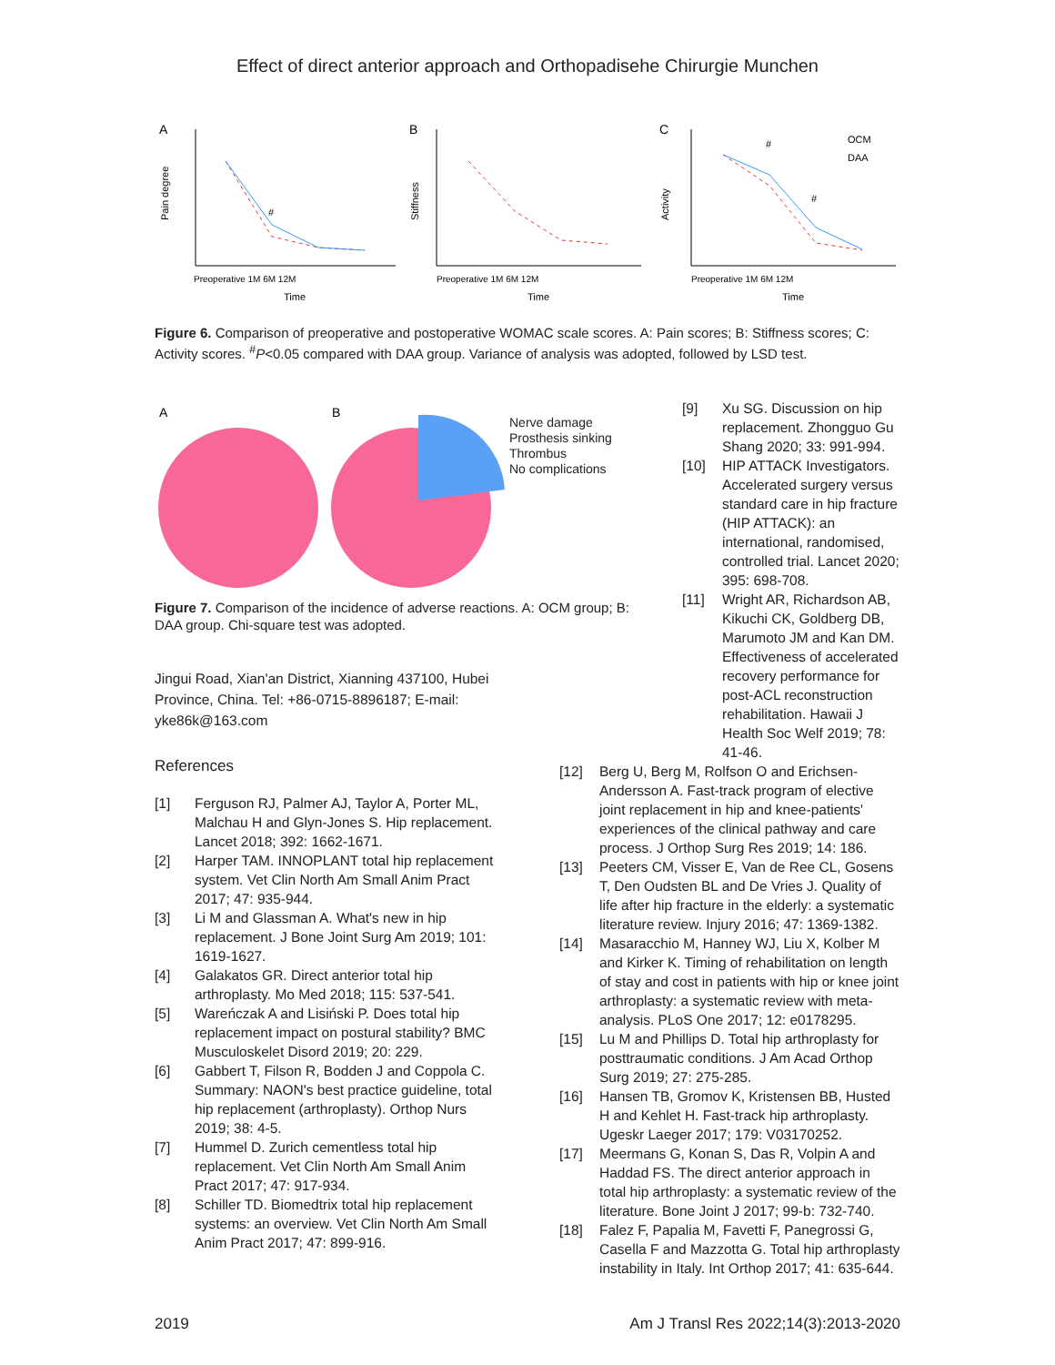Effect of direct anterior approach and Orthopadisehe Chirurgie Munchen
A
Pain degree
#
Preoperative 1M 6M 12M
Time
B
Stiffness
Preoperative 1M 6M 12M
Time
C
Activity
#
#
OCM
DAA
Preoperative 1M 6M 12M
Time
Figure 6. Comparison of preoperative and postoperative WOMAC scale scores. A: Pain scores; B: Stiffness scores; C: Activity scores. <sup>#</sup>P<0.05 compared with DAA group. Variance of analysis was adopted, followed by LSD test.
A
B
Nerve damage
Prosthesis sinking
Thrombus
No complications
Figure 7. Comparison of the incidence of adverse reactions. A: OCM group; B: DAA group. Chi-square test was adopted.
Jingui Road, Xian'an District, Xianning 437100, Hubei Province, China. Tel: +86-0715-8896187; E-mail: yke86k@163.com
References
[1] Ferguson RJ, Palmer AJ, Taylor A, Porter ML, Malchau H and Glyn-Jones S. Hip replacement. Lancet 2018; 392: 1662-1671.
[2] Harper TAM. INNOPLANT total hip replacement system. Vet Clin North Am Small Anim Pract 2017; 47: 935-944.
[3] Li M and Glassman A. What's new in hip replacement. J Bone Joint Surg Am 2019; 101: 1619-1627.
[4] Galakatos GR. Direct anterior total hip arthroplasty. Mo Med 2018; 115: 537-541.
[5] Wareńczak A and Lisiński P. Does total hip replacement impact on postural stability? BMC Musculoskelet Disord 2019; 20: 229.
[6] Gabbert T, Filson R, Bodden J and Coppola C. Summary: NAON's best practice guideline, total hip replacement (arthroplasty). Orthop Nurs 2019; 38: 4-5.
[7] Hummel D. Zurich cementless total hip replacement. Vet Clin North Am Small Anim Pract 2017; 47: 917-934.
[8] Schiller TD. Biomedtrix total hip replacement systems: an overview. Vet Clin North Am Small Anim Pract 2017; 47: 899-916.
[9] Xu SG. Discussion on hip replacement. Zhongguo Gu Shang 2020; 33: 991-994.
[10] HIP ATTACK Investigators. Accelerated surgery versus standard care in hip fracture (HIP ATTACK): an international, randomised, controlled trial. Lancet 2020; 395: 698-708.
[11] Wright AR, Richardson AB, Kikuchi CK, Goldberg DB, Marumoto JM and Kan DM. Effectiveness of accelerated recovery performance for post-ACL reconstruction rehabilitation. Hawaii J Health Soc Welf 2019; 78: 41-46.
[12] Berg U, Berg M, Rolfson O and Erichsen-Andersson A. Fast-track program of elective joint replacement in hip and knee-patients' experiences of the clinical pathway and care process. J Orthop Surg Res 2019; 14: 186.
[13] Peeters CM, Visser E, Van de Ree CL, Gosens T, Den Oudsten BL and De Vries J. Quality of life after hip fracture in the elderly: a systematic literature review. Injury 2016; 47: 1369-1382.
[14] Masaracchio M, Hanney WJ, Liu X, Kolber M and Kirker K. Timing of rehabilitation on length of stay and cost in patients with hip or knee joint arthroplasty: a systematic review with meta-analysis. PLoS One 2017; 12: e0178295.
[15] Lu M and Phillips D. Total hip arthroplasty for posttraumatic conditions. J Am Acad Orthop Surg 2019; 27: 275-285.
[16] Hansen TB, Gromov K, Kristensen BB, Husted H and Kehlet H. Fast-track hip arthroplasty. Ugeskr Laeger 2017; 179: V03170252.
[17] Meermans G, Konan S, Das R, Volpin A and Haddad FS. The direct anterior approach in total hip arthroplasty: a systematic review of the literature. Bone Joint J 2017; 99-b: 732-740.
[18] Falez F, Papalia M, Favetti F, Panegrossi G, Casella F and Mazzotta G. Total hip arthroplasty instability in Italy. Int Orthop 2017; 41: 635-644.
2019 Am J Transl Res 2022;14(3):2013-2020